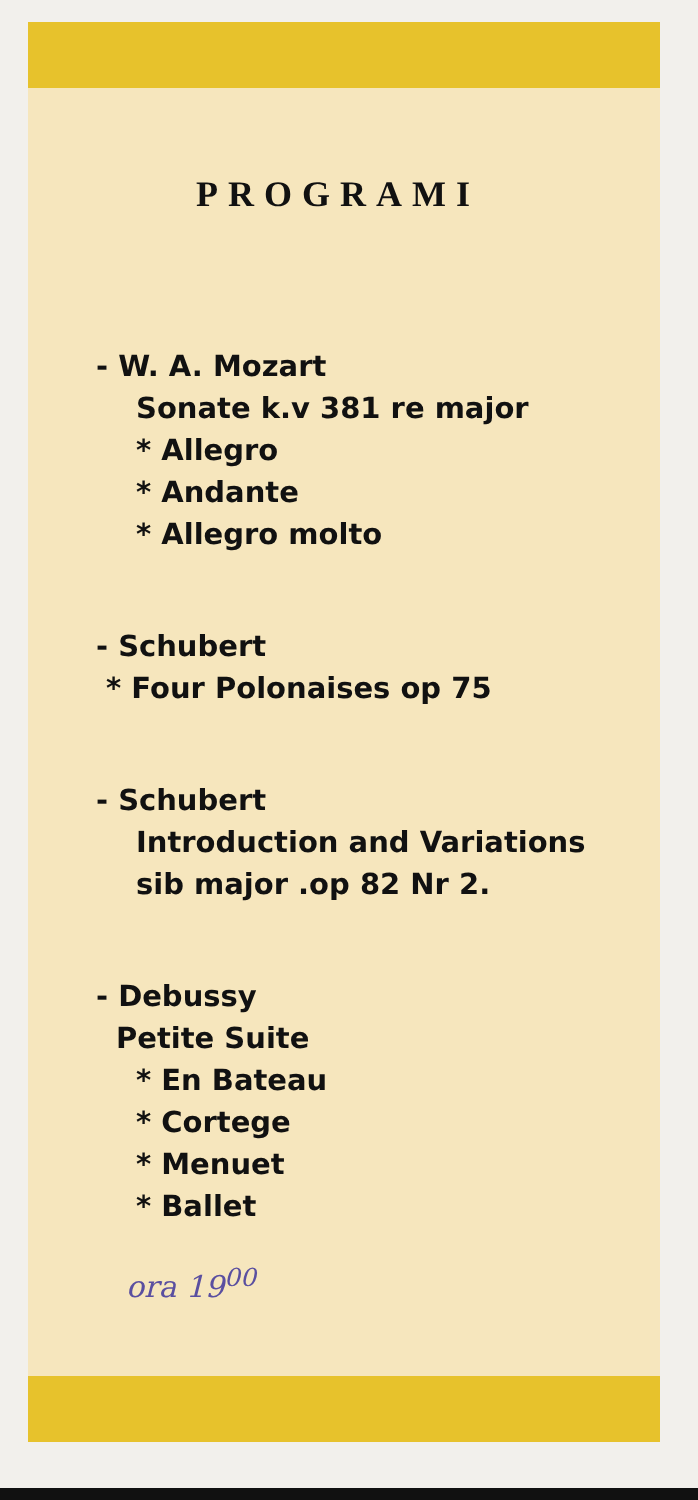PROGRAMI
- W. A. Mozart
Sonate k.v 381 re major
* Allegro
* Andante
* Allegro molto
- Schubert
* Four Polonaises op 75
- Schubert
Introduction and Variations
sib major .op 82 Nr 2.
- Debussy
Petite Suite
* En Bateau
* Cortege
* Menuet
* Ballet
ora 19<sup>00</sup>